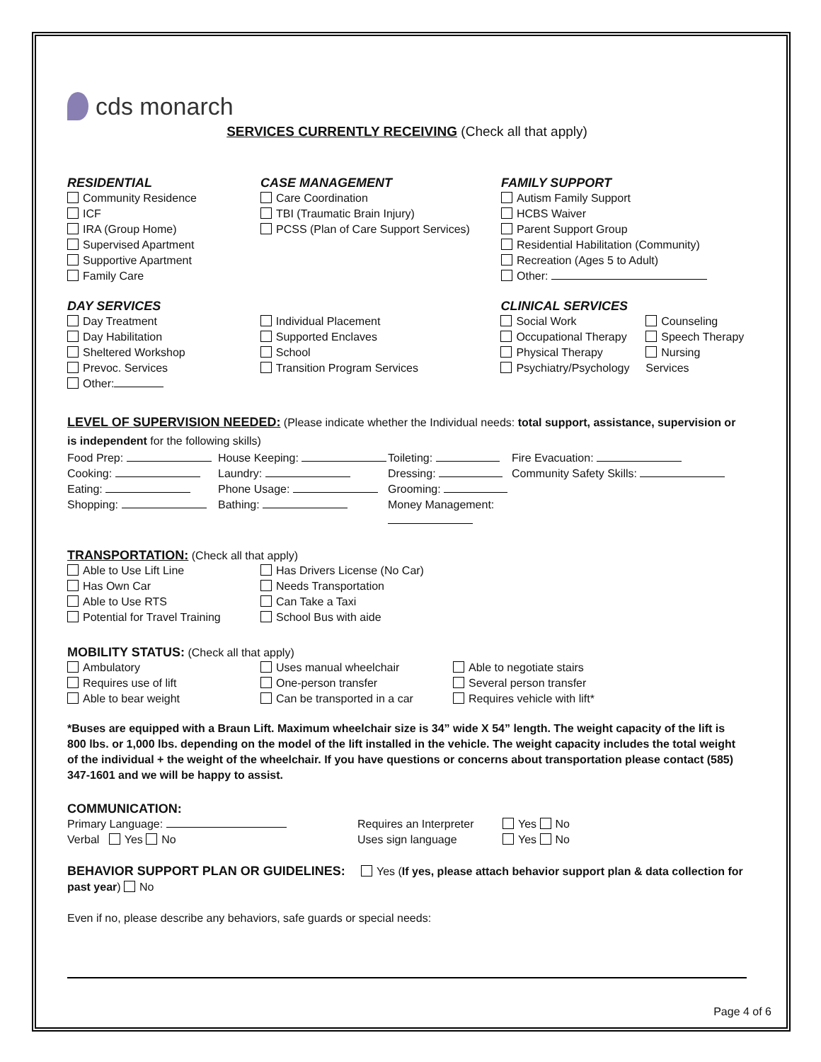cds monarch
SERVICES CURRENTLY RECEIVING (Check all that apply)
RESIDENTIAL
Community Residence
ICF
IRA (Group Home)
Supervised Apartment
Supportive Apartment
Family Care
CASE MANAGEMENT
Care Coordination
TBI (Traumatic Brain Injury)
PCSS (Plan of Care Support Services)
FAMILY SUPPORT
Autism Family Support
HCBS Waiver
Parent Support Group
Residential Habilitation (Community)
Recreation (Ages 5 to Adult)
Other:
DAY SERVICES
Day Treatment
Day Habilitation
Sheltered Workshop
Prevoc. Services
Other:
Individual Placement
Supported Enclaves
School
Transition Program Services
CLINICAL SERVICES
Social Work
Occupational Therapy
Physical Therapy
Psychiatry/Psychology
Counseling
Speech Therapy
Nursing Services
LEVEL OF SUPERVISION NEEDED: (Please indicate whether the Individual needs: total support, assistance, supervision or is independent for the following skills)
Food Prep:
Cooking:
Eating:
Shopping:
House Keeping:
Laundry:
Phone Usage:
Bathing:
Toileting:
Dressing:
Grooming:
Money Management:
Fire Evacuation:
Community Safety Skills:
TRANSPORTATION: (Check all that apply)
Able to Use Lift Line
Has Own Car
Able to Use RTS
Potential for Travel Training
Has Drivers License (No Car)
Needs Transportation
Can Take a Taxi
School Bus with aide
MOBILITY STATUS: (Check all that apply)
Ambulatory
Requires use of lift
Able to bear weight
Uses manual wheelchair
One-person transfer
Can be transported in a car
Able to negotiate stairs
Several person transfer
Requires vehicle with lift*
*Buses are equipped with a Braun Lift. Maximum wheelchair size is 34” wide X 54” length. The weight capacity of the lift is 800 lbs. or 1,000 lbs. depending on the model of the lift installed in the vehicle. The weight capacity includes the total weight of the individual + the weight of the wheelchair. If you have questions or concerns about transportation please contact (585) 347-1601 and we will be happy to assist.
COMMUNICATION:
Primary Language:
Verbal Yes No
Requires an Interpreter
Uses sign language
Yes No
Yes No
BEHAVIOR SUPPORT PLAN OR GUIDELINES: Yes (If yes, please attach behavior support plan & data collection for past year) No
Even if no, please describe any behaviors, safe guards or special needs:
Page 4 of 6